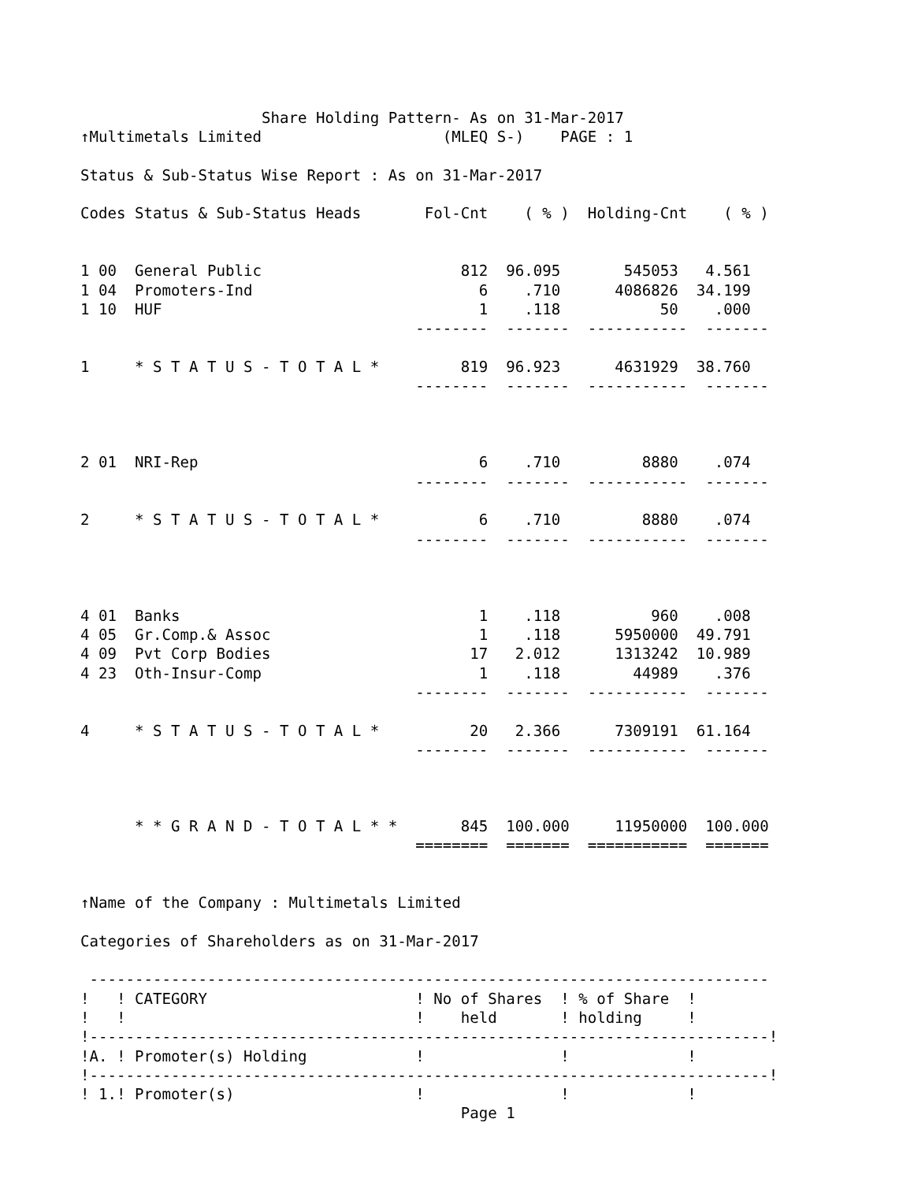Share Holding Pattern- As on 31-Mar-2017
↑Multimetals Limited                    (MLEQ S-)    PAGE : 1

Status & Sub-Status Wise Report : As on 31-Mar-2017

Codes Status & Sub-Status Heads       Fol-Cnt    ( % )  Holding-Cnt    ( % )


1 00  General Public                      812  96.095       545053   4.561
1 04  Promoters-Ind                         6    .710      4086826  34.199
1 10  HUF                                   1    .118           50    .000
                                     --------  -------  -----------  -------

1     * S T A T U S - T O T A L *         819  96.923      4631929  38.760
                                     --------  -------  -----------  -------



2 01  NRI-Rep                               6    .710         8880    .074
                                     --------  -------  -----------  -------

2     * S T A T U S - T O T A L *           6    .710         8880    .074
                                     --------  -------  -----------  -------



4 01  Banks                                 1    .118          960    .008
4 05  Gr.Comp.& Assoc                       1    .118      5950000  49.791
4 09  Pvt Corp Bodies                      17   2.012      1313242  10.989
4 23  Oth-Insur-Comp                        1    .118        44989    .376
                                     --------  -------  -----------  -------

4     * S T A T U S - T O T A L *          20   2.366      7309191  61.164
                                     --------  -------  -----------  -------



      * * G R A N D - T O T A L * *       845  100.000     11950000  100.000
                                     ========  =======  ===========  =======


↑Name of the Company : Multimetals Limited

Categories of Shareholders as on 31-Mar-2017

 ---------------------------------------------------------------------------
!   ! CATEGORY                       ! No of Shares  ! % of Share  !
!   !                                !    held       ! holding     !
!---------------------------------------------------------------------------!
!A. ! Promoter(s) Holding            !               !             !
!---------------------------------------------------------------------------!
! 1.! Promoter(s)                    !               !             !
                                          Page 1